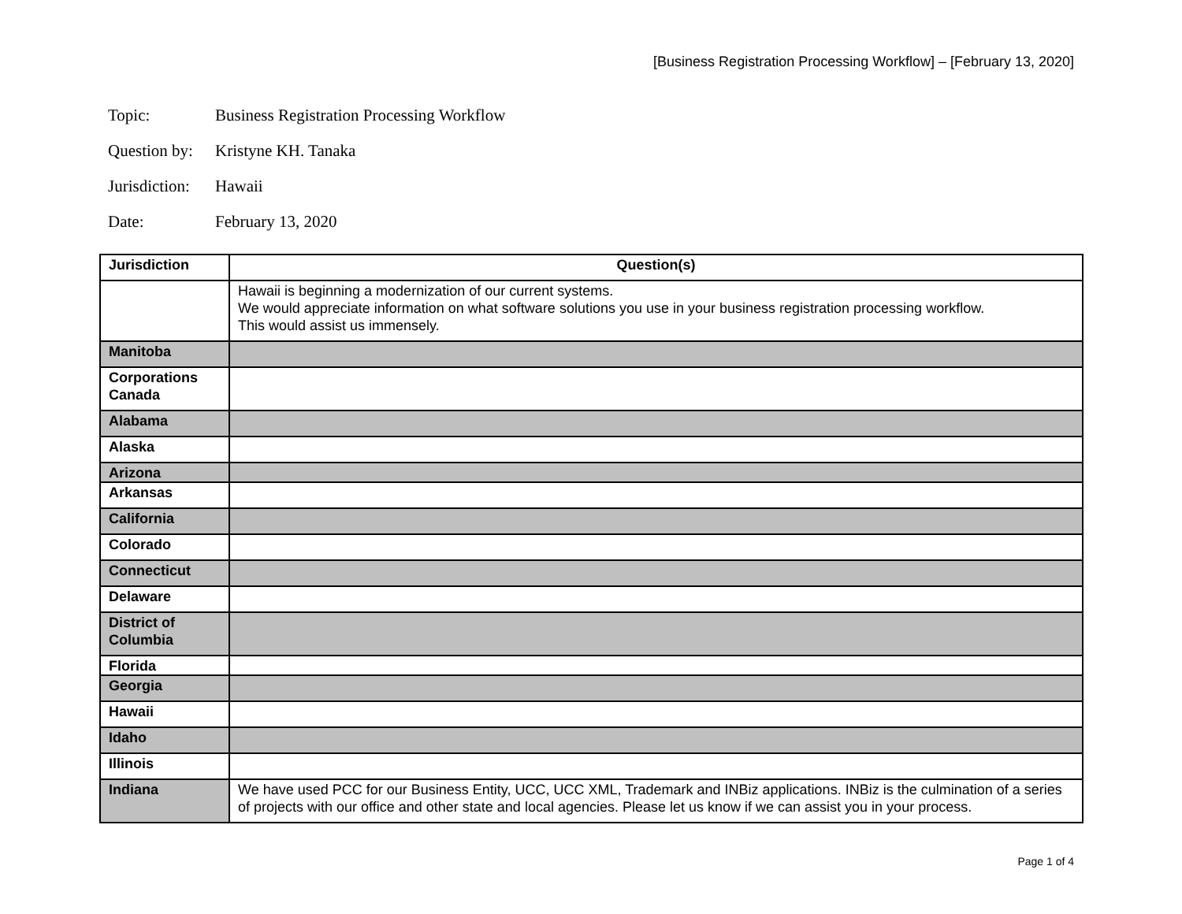[Business Registration Processing Workflow] – [February 13, 2020]
Topic: Business Registration Processing Workflow
Question by: Kristyne KH. Tanaka
Jurisdiction: Hawaii
Date: February 13, 2020
| Jurisdiction | Question(s) |
| --- | --- |
| | Hawaii is beginning a modernization of our current systems. We would appreciate information on what software solutions you use in your business registration processing workflow. This would assist us immensely. |
| Manitoba | |
| Corporations Canada | |
| Alabama | |
| Alaska | |
| Arizona | |
| Arkansas | |
| California | |
| Colorado | |
| Connecticut | |
| Delaware | |
| District of Columbia | |
| Florida | |
| Georgia | |
| Hawaii | |
| Idaho | |
| Illinois | |
| Indiana | We have used PCC for our Business Entity, UCC, UCC XML, Trademark and INBiz applications. INBiz is the culmination of a series of projects with our office and other state and local agencies. Please let us know if we can assist you in your process. |
Page 1 of 4